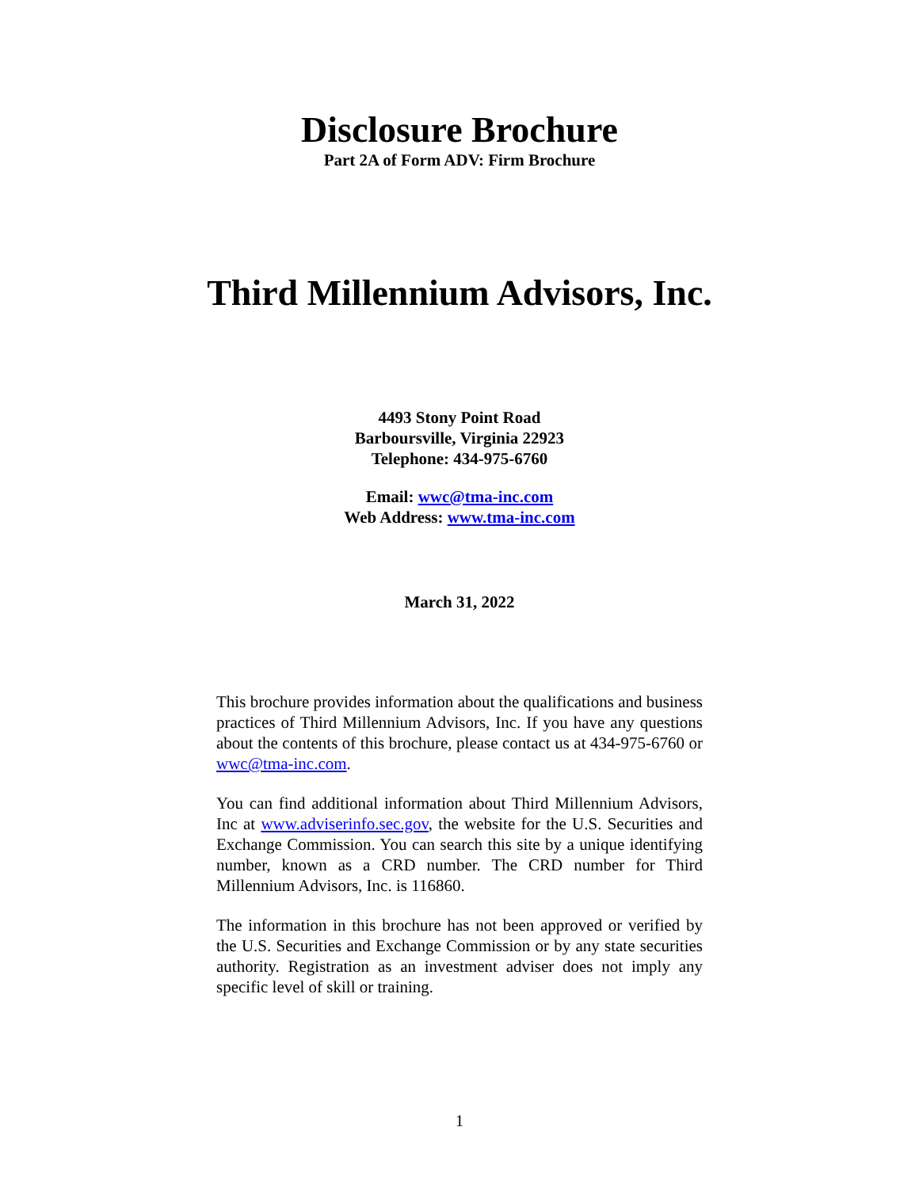Disclosure Brochure
Part 2A of Form ADV: Firm Brochure
Third Millennium Advisors, Inc.
4493 Stony Point Road
Barboursville, Virginia 22923
Telephone: 434-975-6760
Email: wwc@tma-inc.com
Web Address: www.tma-inc.com
March 31, 2022
This brochure provides information about the qualifications and business practices of Third Millennium Advisors, Inc. If you have any questions about the contents of this brochure, please contact us at 434-975-6760 or wwc@tma-inc.com.
You can find additional information about Third Millennium Advisors, Inc at www.adviserinfo.sec.gov, the website for the U.S. Securities and Exchange Commission. You can search this site by a unique identifying number, known as a CRD number. The CRD number for Third Millennium Advisors, Inc. is 116860.
The information in this brochure has not been approved or verified by the U.S. Securities and Exchange Commission or by any state securities authority. Registration as an investment adviser does not imply any specific level of skill or training.
1